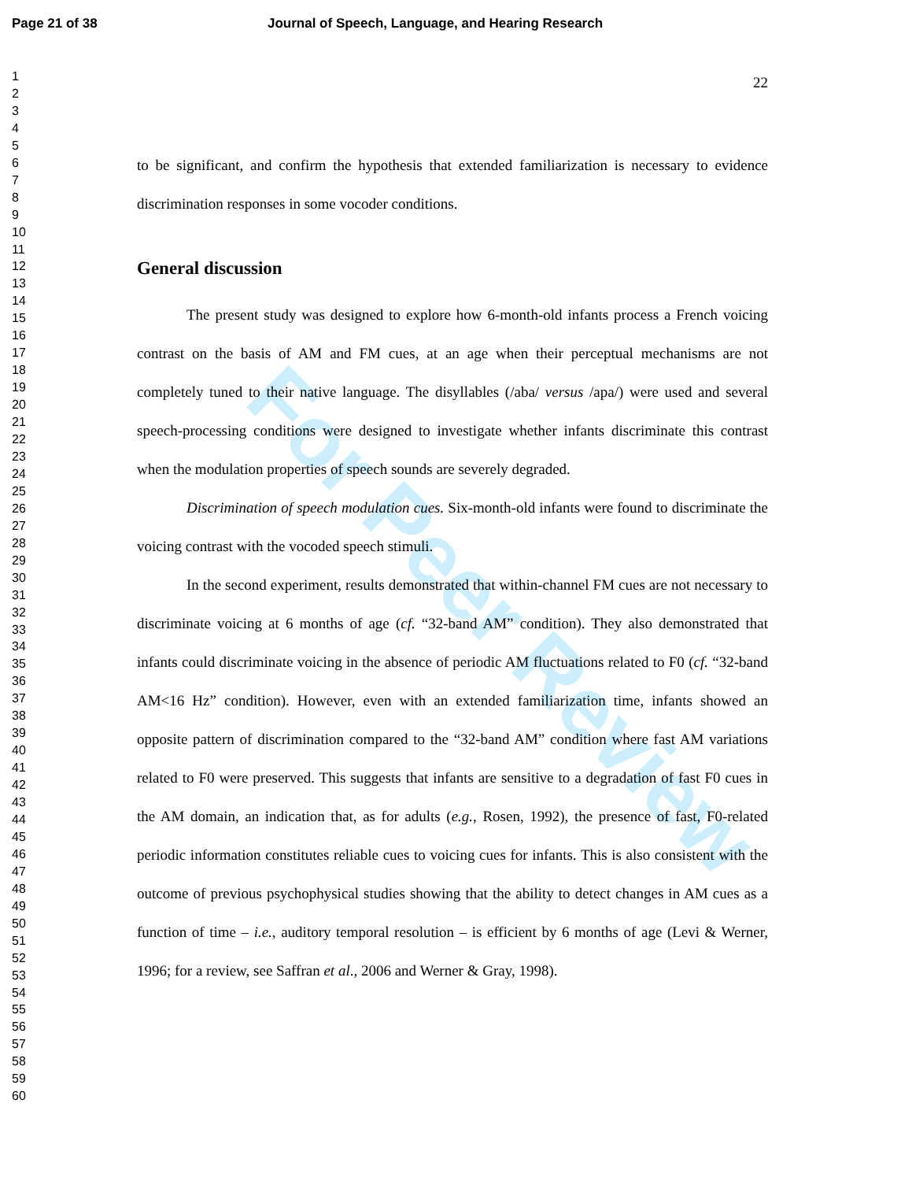For Peer Review
Page 21 of 38 Journal of Speech, Language, and Hearing Research
1
2
3
4
5
6
7
8
9
10
11
12
13
14
15
16
17
18
19
20
21
22
23
24
25
26
27
28
29
30
31
32
33
34
35
36
37
38
39
40
41
42
43
44
45
46
47
48
49
50
51
52
53
54
55
56
57
58
59
60
22
to be significant, and confirm the hypothesis that extended familiarization is necessary to evidence discrimination responses in some vocoder conditions.
General discussion
The present study was designed to explore how 6-month-old infants process a French voicing contrast on the basis of AM and FM cues, at an age when their perceptual mechanisms are not completely tuned to their native language. The disyllables (/aba/ versus /apa/) were used and several speech-processing conditions were designed to investigate whether infants discriminate this contrast when the modulation properties of speech sounds are severely degraded.
Discrimination of speech modulation cues. Six-month-old infants were found to discriminate the voicing contrast with the vocoded speech stimuli.
In the second experiment, results demonstrated that within-channel FM cues are not necessary to discriminate voicing at 6 months of age (cf. “32-band AM” condition). They also demonstrated that infants could discriminate voicing in the absence of periodic AM fluctuations related to F0 (cf. “32-band AM<16 Hz” condition). However, even with an extended familiarization time, infants showed an opposite pattern of discrimination compared to the “32-band AM” condition where fast AM variations related to F0 were preserved. This suggests that infants are sensitive to a degradation of fast F0 cues in the AM domain, an indication that, as for adults (e.g., Rosen, 1992), the presence of fast, F0-related periodic information constitutes reliable cues to voicing cues for infants. This is also consistent with the outcome of previous psychophysical studies showing that the ability to detect changes in AM cues as a function of time – i.e., auditory temporal resolution – is efficient by 6 months of age (Levi & Werner, 1996; for a review, see Saffran et al., 2006 and Werner & Gray, 1998).